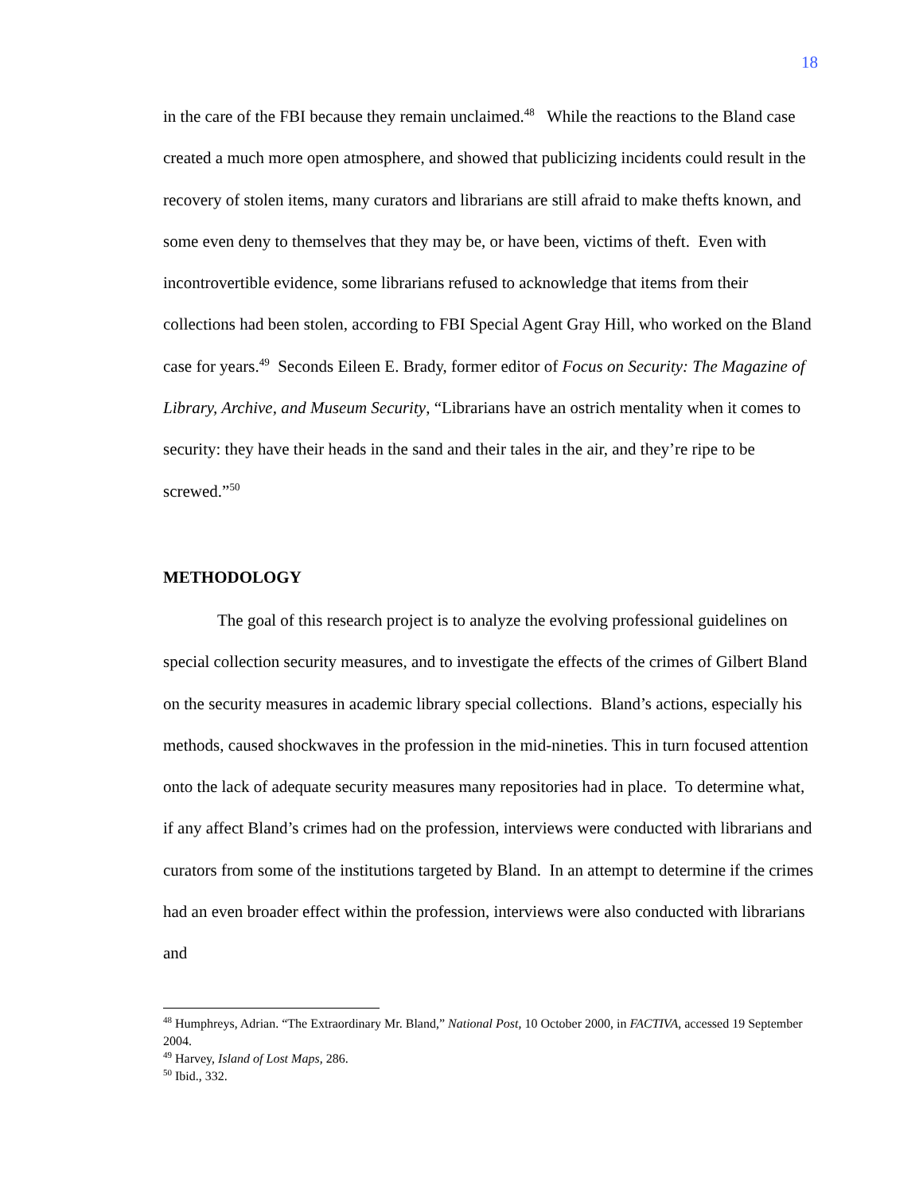18
in the care of the FBI because they remain unclaimed.<sup>48</sup> While the reactions to the Bland case created a much more open atmosphere, and showed that publicizing incidents could result in the recovery of stolen items, many curators and librarians are still afraid to make thefts known, and some even deny to themselves that they may be, or have been, victims of theft. Even with incontrovertible evidence, some librarians refused to acknowledge that items from their collections had been stolen, according to FBI Special Agent Gray Hill, who worked on the Bland case for years.<sup>49</sup> Seconds Eileen E. Brady, former editor of Focus on Security: The Magazine of Library, Archive, and Museum Security, “Librarians have an ostrich mentality when it comes to security: they have their heads in the sand and their tales in the air, and they’re ripe to be screwed.”<sup>50</sup>
METHODOLOGY
The goal of this research project is to analyze the evolving professional guidelines on special collection security measures, and to investigate the effects of the crimes of Gilbert Bland on the security measures in academic library special collections. Bland’s actions, especially his methods, caused shockwaves in the profession in the mid-nineties. This in turn focused attention onto the lack of adequate security measures many repositories had in place. To determine what, if any affect Bland’s crimes had on the profession, interviews were conducted with librarians and curators from some of the institutions targeted by Bland. In an attempt to determine if the crimes had an even broader effect within the profession, interviews were also conducted with librarians and
<sup>48</sup> Humphreys, Adrian. “The Extraordinary Mr. Bland,” National Post, 10 October 2000, in FACTIVA, accessed 19 September 2004.
<sup>49</sup> Harvey, Island of Lost Maps, 286.
<sup>50</sup> Ibid., 332.